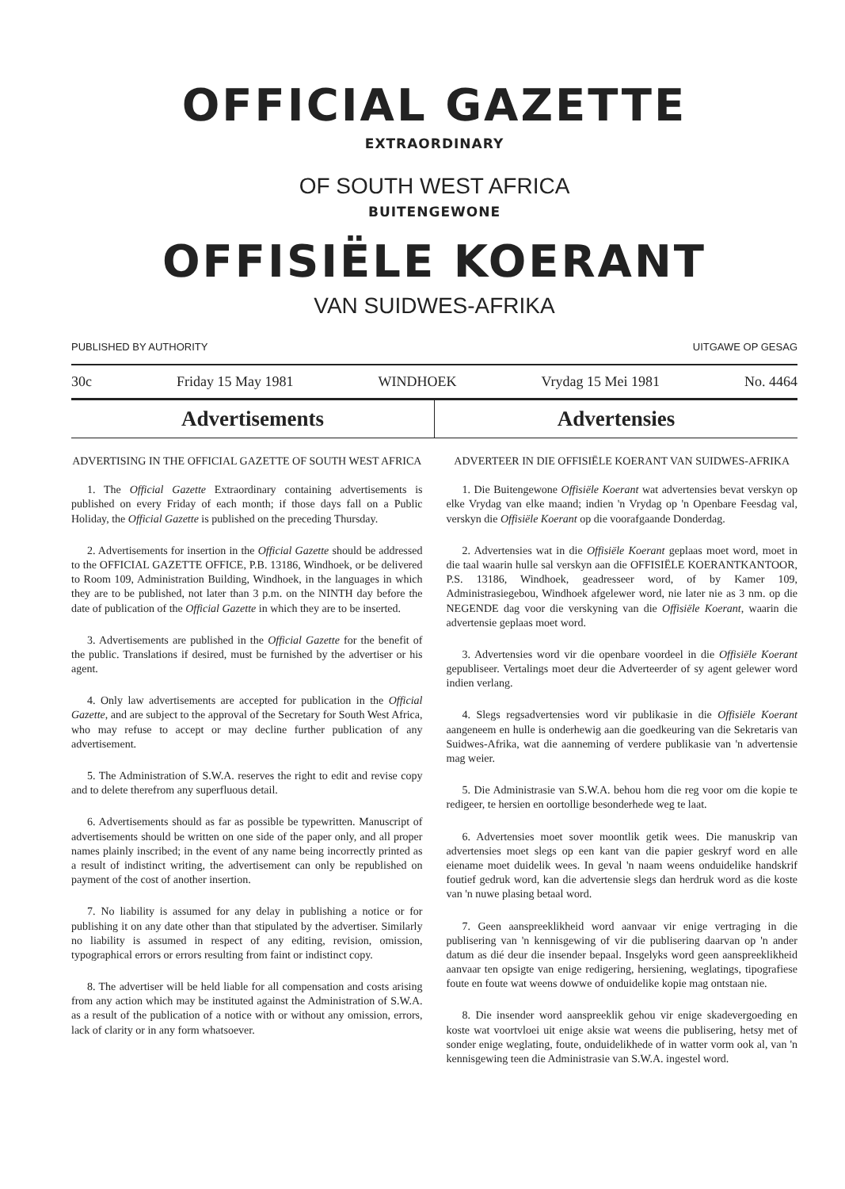OFFICIAL GAZETTE
EXTRAORDINARY
OF SOUTH WEST AFRICA
BUITENGEWONE
OFFISIËLE KOERANT
VAN SUIDWES-AFRIKA
PUBLISHED BY AUTHORITY UITGAWE OP GESAG
30c Friday 15 May 1981 WINDHOEK Vrydag 15 Mei 1981 No. 4464
Advertisements Advertensies
ADVERTISING IN THE OFFICIAL GAZETTE OF SOUTH WEST AFRICA
1. The Official Gazette Extraordinary containing advertisements is published on every Friday of each month; if those days fall on a Public Holiday, the Official Gazette is published on the preceding Thursday.
2. Advertisements for insertion in the Official Gazette should be addressed to the OFFICIAL GAZETTE OFFICE, P.B. 13186, Windhoek, or be delivered to Room 109, Administration Building, Windhoek, in the languages in which they are to be published, not later than 3 p.m. on the NINTH day before the date of publication of the Official Gazette in which they are to be inserted.
3. Advertisements are published in the Official Gazette for the benefit of the public. Translations if desired, must be furnished by the advertiser or his agent.
4. Only law advertisements are accepted for publication in the Official Gazette, and are subject to the approval of the Secretary for South West Africa, who may refuse to accept or may decline further publication of any advertisement.
5. The Administration of S.W.A. reserves the right to edit and revise copy and to delete therefrom any superfluous detail.
6. Advertisements should as far as possible be typewritten. Manuscript of advertisements should be written on one side of the paper only, and all proper names plainly inscribed; in the event of any name being incorrectly printed as a result of indistinct writing, the advertisement can only be republished on payment of the cost of another insertion.
7. No liability is assumed for any delay in publishing a notice or for publishing it on any date other than that stipulated by the advertiser. Similarly no liability is assumed in respect of any editing, revision, omission, typographical errors or errors resulting from faint or indistinct copy.
8. The advertiser will be held liable for all compensation and costs arising from any action which may be instituted against the Administration of S.W.A. as a result of the publication of a notice with or without any omission, errors, lack of clarity or in any form whatsoever.
ADVERTEER IN DIE OFFISIËLE KOERANT VAN SUIDWES-AFRIKA
1. Die Buitengewone Offisiële Koerant wat advertensies bevat verskyn op elke Vrydag van elke maand; indien 'n Vrydag op 'n Openbare Feesdag val, verskyn die Offisiële Koerant op die voorafgaande Donderdag.
2. Advertensies wat in die Offisiële Koerant geplaas moet word, moet in die taal waarin hulle sal verskyn aan die OFFISIËLE KOERANTKANTOOR, P.S. 13186, Windhoek, geadresseer word, of by Kamer 109, Administrasiegebou, Windhoek afgelewer word, nie later nie as 3 nm. op die NEGENDE dag voor die verskyning van die Offisiële Koerant, waarin die advertensie geplaas moet word.
3. Advertensies word vir die openbare voordeel in die Offisiële Koerant gepubliseer. Vertalings moet deur die Adverteerder of sy agent gelewer word indien verlang.
4. Slegs regsadvertensies word vir publikasie in die Offisiële Koerant aangeneem en hulle is onderhewig aan die goedkeuring van die Sekretaris van Suidwes-Afrika, wat die aanneming of verdere publikasie van 'n advertensie mag weier.
5. Die Administrasie van S.W.A. behou hom die reg voor om die kopie te redigeer, te hersien en oortollige besonderhede weg te laat.
6. Advertensies moet sover moontlik getik wees. Die manuskrip van advertensies moet slegs op een kant van die papier geskryf word en alle eiename moet duidelik wees. In geval 'n naam weens onduidelike handskrif foutief gedruk word, kan die advertensie slegs dan herdruk word as die koste van 'n nuwe plasing betaal word.
7. Geen aanspreeklikheid word aanvaar vir enige vertraging in die publisering van 'n kennisgewing of vir die publisering daarvan op 'n ander datum as dié deur die insender bepaal. Insgelyks word geen aanspreeklikheid aanvaar ten opsigte van enige redigering, hersiening, weglatings, tipografiese foute en foute wat weens dowwe of onduidelike kopie mag ontstaan nie.
8. Die insender word aanspreeklik gehou vir enige skadevergoeding en koste wat voortvloei uit enige aksie wat weens die publisering, hetsy met of sonder enige weglating, foute, onduidelikhede of in watter vorm ook al, van 'n kennisgewing teen die Administrasie van S.W.A. ingestel word.